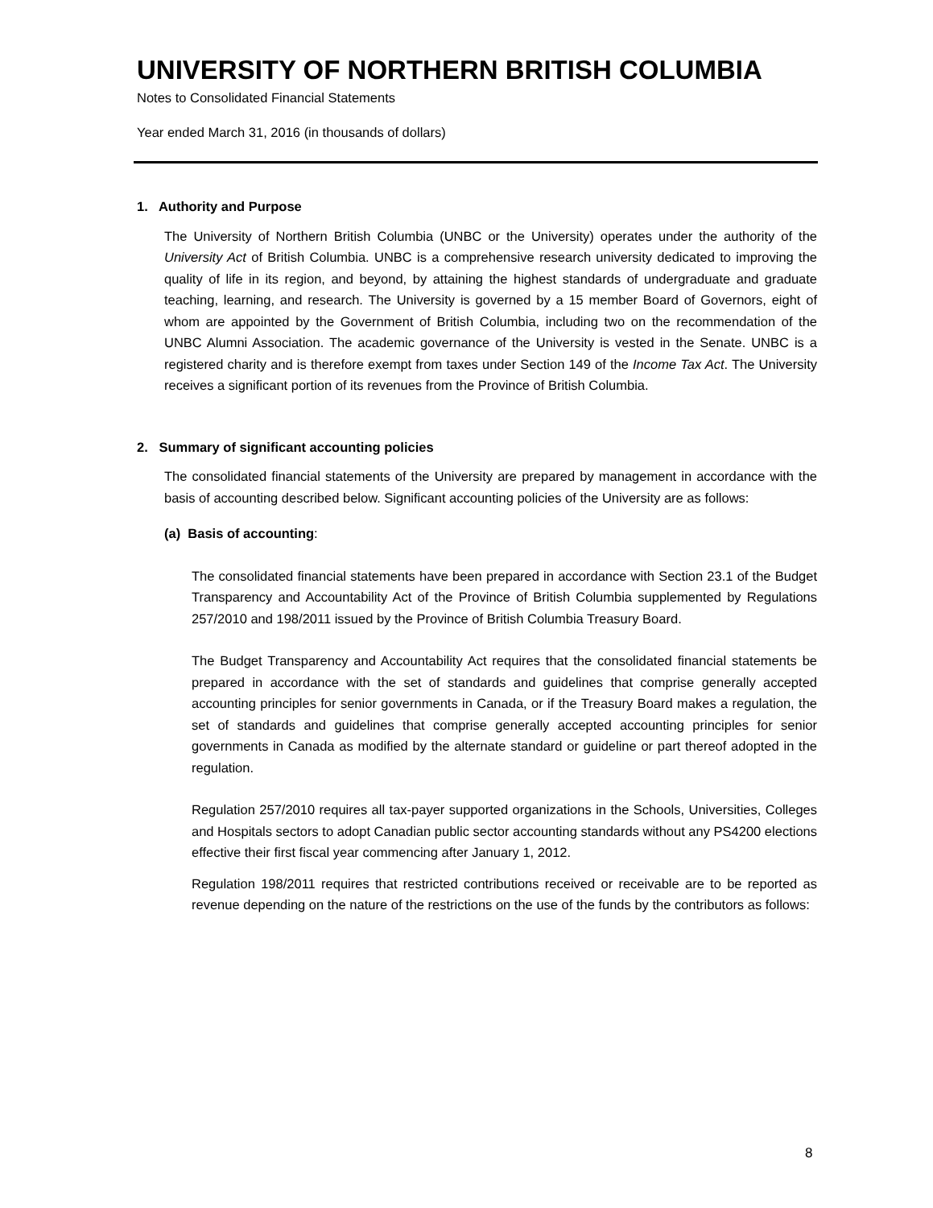UNIVERSITY OF NORTHERN BRITISH COLUMBIA
Notes to Consolidated Financial Statements
Year ended March 31, 2016 (in thousands of dollars)
1. Authority and Purpose
The University of Northern British Columbia (UNBC or the University) operates under the authority of the University Act of British Columbia. UNBC is a comprehensive research university dedicated to improving the quality of life in its region, and beyond, by attaining the highest standards of undergraduate and graduate teaching, learning, and research. The University is governed by a 15 member Board of Governors, eight of whom are appointed by the Government of British Columbia, including two on the recommendation of the UNBC Alumni Association. The academic governance of the University is vested in the Senate. UNBC is a registered charity and is therefore exempt from taxes under Section 149 of the Income Tax Act. The University receives a significant portion of its revenues from the Province of British Columbia.
2. Summary of significant accounting policies
The consolidated financial statements of the University are prepared by management in accordance with the basis of accounting described below. Significant accounting policies of the University are as follows:
(a) Basis of accounting:
The consolidated financial statements have been prepared in accordance with Section 23.1 of the Budget Transparency and Accountability Act of the Province of British Columbia supplemented by Regulations 257/2010 and 198/2011 issued by the Province of British Columbia Treasury Board.
The Budget Transparency and Accountability Act requires that the consolidated financial statements be prepared in accordance with the set of standards and guidelines that comprise generally accepted accounting principles for senior governments in Canada, or if the Treasury Board makes a regulation, the set of standards and guidelines that comprise generally accepted accounting principles for senior governments in Canada as modified by the alternate standard or guideline or part thereof adopted in the regulation.
Regulation 257/2010 requires all tax-payer supported organizations in the Schools, Universities, Colleges and Hospitals sectors to adopt Canadian public sector accounting standards without any PS4200 elections effective their first fiscal year commencing after January 1, 2012.
Regulation 198/2011 requires that restricted contributions received or receivable are to be reported as revenue depending on the nature of the restrictions on the use of the funds by the contributors as follows:
8